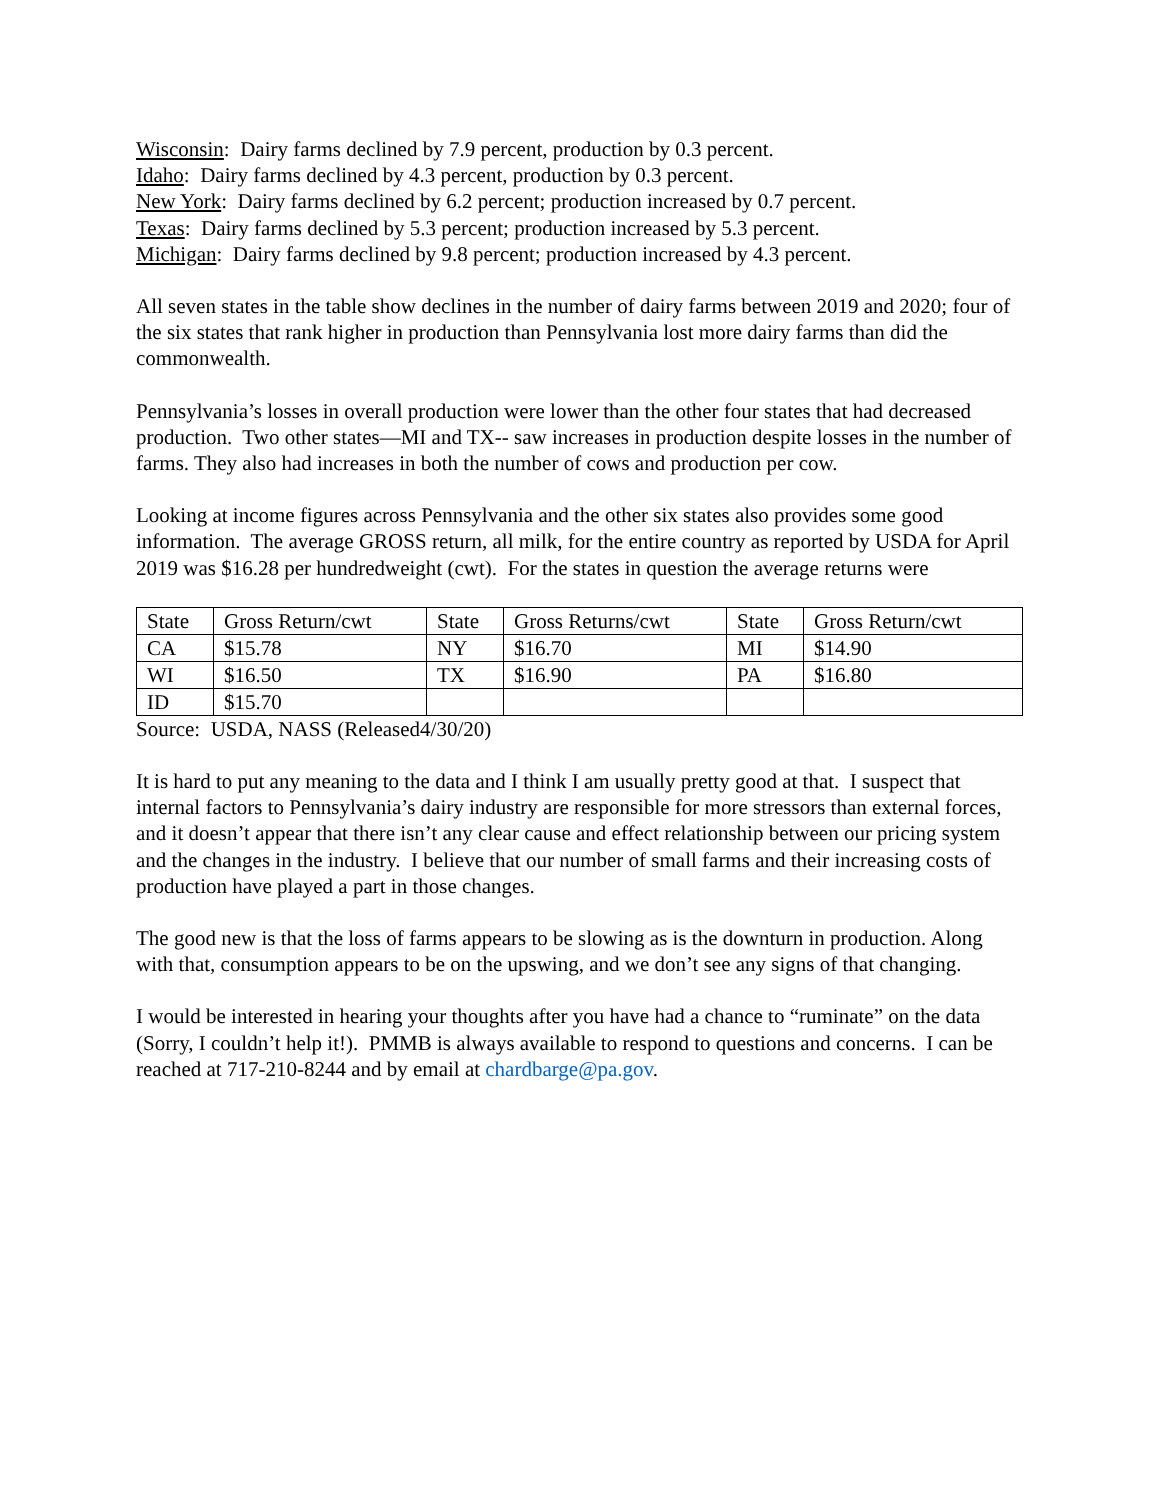Wisconsin: Dairy farms declined by 7.9 percent, production by 0.3 percent.
Idaho: Dairy farms declined by 4.3 percent, production by 0.3 percent.
New York: Dairy farms declined by 6.2 percent; production increased by 0.7 percent.
Texas: Dairy farms declined by 5.3 percent; production increased by 5.3 percent.
Michigan: Dairy farms declined by 9.8 percent; production increased by 4.3 percent.
All seven states in the table show declines in the number of dairy farms between 2019 and 2020; four of the six states that rank higher in production than Pennsylvania lost more dairy farms than did the commonwealth.
Pennsylvania’s losses in overall production were lower than the other four states that had decreased production. Two other states—MI and TX-- saw increases in production despite losses in the number of farms. They also had increases in both the number of cows and production per cow.
Looking at income figures across Pennsylvania and the other six states also provides some good information. The average GROSS return, all milk, for the entire country as reported by USDA for April 2019 was $16.28 per hundredweight (cwt). For the states in question the average returns were
| State | Gross Return/cwt | State | Gross Returns/cwt | State | Gross Return/cwt |
| CA | $15.78 | NY | $16.70 | MI | $14.90 |
| WI | $16.50 | TX | $16.90 | PA | $16.80 |
| ID | $15.70 | | | | |
Source: USDA, NASS (Released4/30/20)
It is hard to put any meaning to the data and I think I am usually pretty good at that. I suspect that internal factors to Pennsylvania’s dairy industry are responsible for more stressors than external forces, and it doesn’t appear that there isn’t any clear cause and effect relationship between our pricing system and the changes in the industry. I believe that our number of small farms and their increasing costs of production have played a part in those changes.
The good new is that the loss of farms appears to be slowing as is the downturn in production. Along with that, consumption appears to be on the upswing, and we don’t see any signs of that changing.
I would be interested in hearing your thoughts after you have had a chance to “ruminate” on the data (Sorry, I couldn’t help it!). PMMB is always available to respond to questions and concerns. I can be reached at 717-210-8244 and by email at chardbarge@pa.gov.